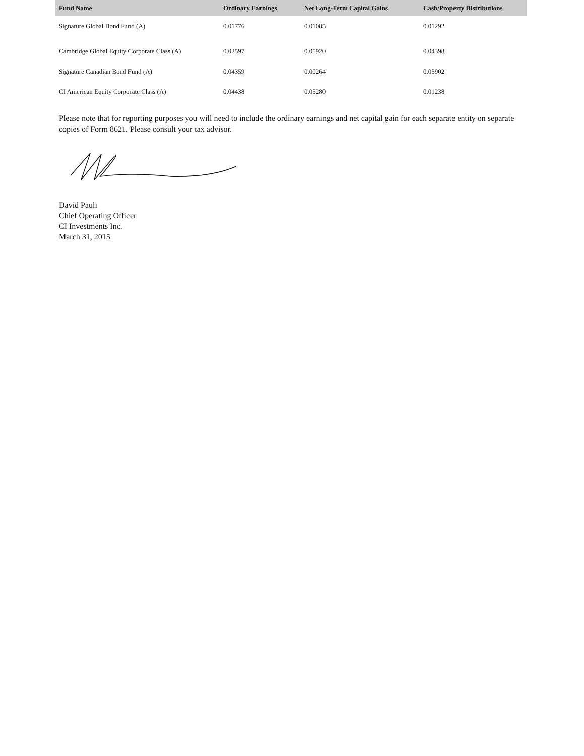| Fund Name | Ordinary Earnings | Net Long-Term Capital Gains | Cash/Property Distributions |
| --- | --- | --- | --- |
| Signature Global Bond Fund (A) | 0.01776 | 0.01085 | 0.01292 |
| Cambridge Global Equity Corporate Class (A) | 0.02597 | 0.05920 | 0.04398 |
| Signature Canadian Bond Fund (A) | 0.04359 | 0.00264 | 0.05902 |
| CI American Equity Corporate Class (A) | 0.04438 | 0.05280 | 0.01238 |
Please note that for reporting purposes you will need to include the ordinary earnings and net capital gain for each separate entity on separate copies of Form 8621. Please consult your tax advisor.
David Pauli
Chief Operating Officer
CI Investments Inc.
March 31, 2015